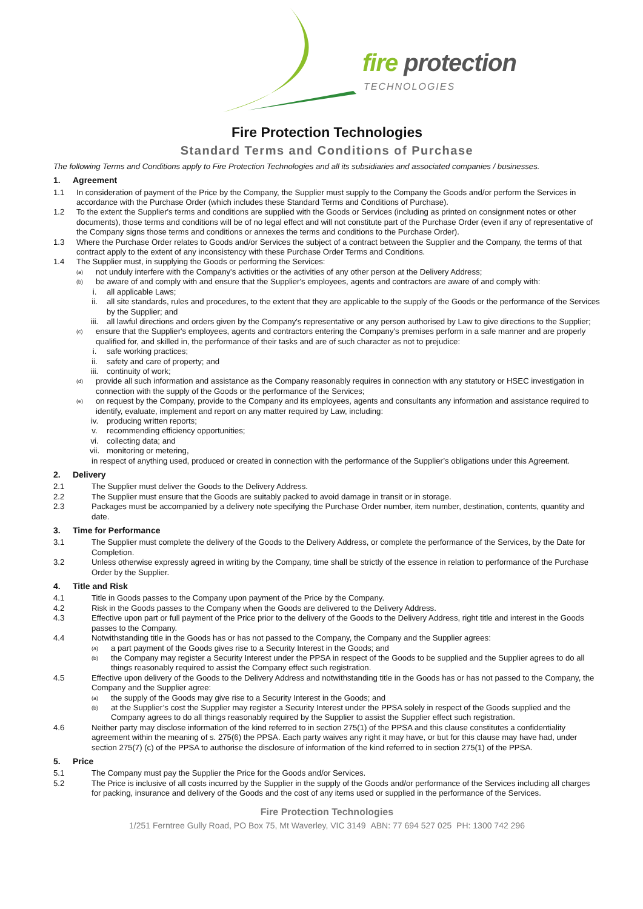fire protection
TECHNOLOGIES
Fire Protection Technologies
Standard Terms and Conditions of Purchase
The following Terms and Conditions apply to Fire Protection Technologies and all its subsidiaries and associated companies / businesses.
1. Agreement
1.1 In consideration of payment of the Price by the Company, the Supplier must supply to the Company the Goods and/or perform the Services in accordance with the Purchase Order (which includes these Standard Terms and Conditions of Purchase).
1.2 To the extent the Supplier's terms and conditions are supplied with the Goods or Services (including as printed on consignment notes or other documents), those terms and conditions will be of no legal effect and will not constitute part of the Purchase Order (even if any of representative of the Company signs those terms and conditions or annexes the terms and conditions to the Purchase Order).
1.3 Where the Purchase Order relates to Goods and/or Services the subject of a contract between the Supplier and the Company, the terms of that contract apply to the extent of any inconsistency with these Purchase Order Terms and Conditions.
1.4 The Supplier must, in supplying the Goods or performing the Services:
(a) not unduly interfere with the Company's activities or the activities of any other person at the Delivery Address;
(b) be aware of and comply with and ensure that the Supplier's employees, agents and contractors are aware of and comply with:
i. all applicable Laws;
ii. all site standards, rules and procedures, to the extent that they are applicable to the supply of the Goods or the performance of the Services by the Supplier; and
iii. all lawful directions and orders given by the Company's representative or any person authorised by Law to give directions to the Supplier;
(c) ensure that the Supplier's employees, agents and contractors entering the Company's premises perform in a safe manner and are properly qualified for, and skilled in, the performance of their tasks and are of such character as not to prejudice:
i. safe working practices;
ii. safety and care of property; and
iii. continuity of work;
(d) provide all such information and assistance as the Company reasonably requires in connection with any statutory or HSEC investigation in connection with the supply of the Goods or the performance of the Services;
(e) on request by the Company, provide to the Company and its employees, agents and consultants any information and assistance required to identify, evaluate, implement and report on any matter required by Law, including:
iv. producing written reports;
v. recommending efficiency opportunities;
vi. collecting data; and
vii. monitoring or metering,
in respect of anything used, produced or created in connection with the performance of the Supplier’s obligations under this Agreement.
2. Delivery
2.1 The Supplier must deliver the Goods to the Delivery Address.
2.2 The Supplier must ensure that the Goods are suitably packed to avoid damage in transit or in storage.
2.3 Packages must be accompanied by a delivery note specifying the Purchase Order number, item number, destination, contents, quantity and date.
3. Time for Performance
3.1 The Supplier must complete the delivery of the Goods to the Delivery Address, or complete the performance of the Services, by the Date for Completion.
3.2 Unless otherwise expressly agreed in writing by the Company, time shall be strictly of the essence in relation to performance of the Purchase Order by the Supplier.
4. Title and Risk
4.1 Title in Goods passes to the Company upon payment of the Price by the Company.
4.2 Risk in the Goods passes to the Company when the Goods are delivered to the Delivery Address.
4.3 Effective upon part or full payment of the Price prior to the delivery of the Goods to the Delivery Address, right title and interest in the Goods passes to the Company.
4.4 Notwithstanding title in the Goods has or has not passed to the Company, the Company and the Supplier agrees:
(a) a part payment of the Goods gives rise to a Security Interest in the Goods; and
(b) the Company may register a Security Interest under the PPSA in respect of the Goods to be supplied and the Supplier agrees to do all things reasonably required to assist the Company effect such registration.
4.5 Effective upon delivery of the Goods to the Delivery Address and notwithstanding title in the Goods has or has not passed to the Company, the Company and the Supplier agree:
(a) the supply of the Goods may give rise to a Security Interest in the Goods; and
(b) at the Supplier’s cost the Supplier may register a Security Interest under the PPSA solely in respect of the Goods supplied and the Company agrees to do all things reasonably required by the Supplier to assist the Supplier effect such registration.
4.6 Neither party may disclose information of the kind referred to in section 275(1) of the PPSA and this clause constitutes a confidentiality agreement within the meaning of s. 275(6) the PPSA. Each party waives any right it may have, or but for this clause may have had, under section 275(7) (c) of the PPSA to authorise the disclosure of information of the kind referred to in section 275(1) of the PPSA.
5. Price
5.1 The Company must pay the Supplier the Price for the Goods and/or Services.
5.2 The Price is inclusive of all costs incurred by the Supplier in the supply of the Goods and/or performance of the Services including all charges for packing, insurance and delivery of the Goods and the cost of any items used or supplied in the performance of the Services.
Fire Protection Technologies
1/251 Ferntree Gully Road, PO Box 75, Mt Waverley, VIC 3149 ABN: 77 694 527 025 PH: 1300 742 296